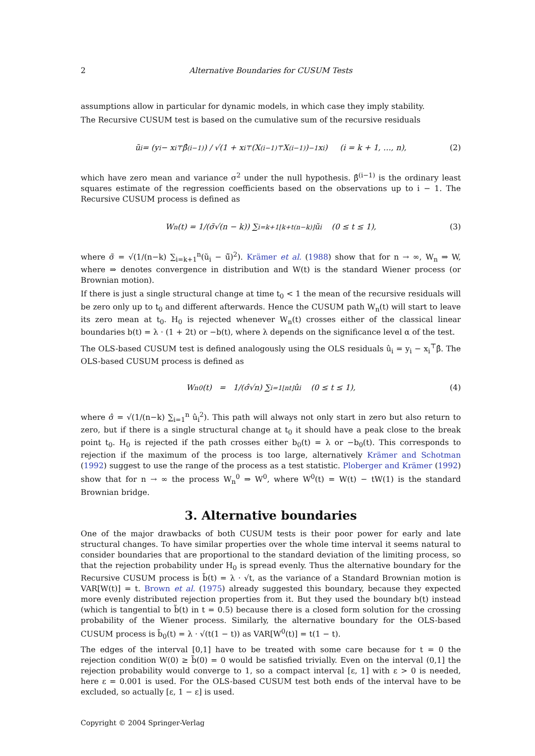2 Alternative Boundaries for CUSUM Tests
assumptions allow in particular for dynamic models, in which case they imply stability.
The Recursive CUSUM test is based on the cumulative sum of the recursive residuals
ũ<sub>i</sub> = (y<sub>i</sub> − x<sub>i</sub><sup>⊤</sup>β̂<sup>(i−1)</sup>) / √(1 + x<sub>i</sub><sup>⊤</sup>(X<sup>(i−1)⊤</sup>X<sup>(i−1)</sup>)<sup>−1</sup>x<sub>i</sub>) (i = k + 1, …, n), (2)
which have zero mean and variance σ<sup>2</sup> under the null hypothesis. β̂<sup>(i−1)</sup> is the ordinary least squares estimate of the regression coefficients based on the observations up to i − 1. The Recursive CUSUM process is defined as
W<sub>n</sub>(t) = 1/(σ̃√(n − k)) ∑<sub>i=k+1</sub><sup>⌊k+t(n−k)⌋</sup> ũ<sub>i</sub> (0 ≤ t ≤ 1), (3)
where σ̃ = √(1/(n−k) ∑<sub>i=k+1</sub><sup>n</sup>(ũ<sub>i</sub> − ū̃)<sup>2</sup>). Krämer et al. (1988) show that for n → ∞, W<sub>n</sub> ⇒ W, where ⇒ denotes convergence in distribution and W(t) is the standard Wiener process (or Brownian motion).
If there is just a single structural change at time t<sub>0</sub> < 1 the mean of the recursive residuals will be zero only up to t<sub>0</sub> and different afterwards. Hence the CUSUM path W<sub>n</sub>(t) will start to leave its zero mean at t<sub>0</sub>. H<sub>0</sub> is rejected whenever W<sub>n</sub>(t) crosses either of the classical linear boundaries b(t) = λ · (1 + 2t) or −b(t), where λ depends on the significance level α of the test.
The OLS-based CUSUM test is defined analogously using the OLS residuals û<sub>i</sub> = y<sub>i</sub> − x<sub>i</sub><sup>⊤</sup>β̂. The OLS-based CUSUM process is defined as
W<sub>n</sub><sup>0</sup>(t) = 1/(σ̂√n) ∑<sub>i=1</sub><sup>⌊nt⌋</sup> û<sub>i</sub> (0 ≤ t ≤ 1), (4)
where σ̂ = √(1/(n−k) ∑<sub>i=1</sub><sup>n</sup> û<sub>i</sub><sup>2</sup>). This path will always not only start in zero but also return to zero, but if there is a single structural change at t<sub>0</sub> it should have a peak close to the break point t<sub>0</sub>. H<sub>0</sub> is rejected if the path crosses either b<sub>0</sub>(t) = λ or −b<sub>0</sub>(t). This corresponds to rejection if the maximum of the process is too large, alternatively Krämer and Schotman (1992) suggest to use the range of the process as a test statistic. Ploberger and Krämer (1992) show that for n → ∞ the process W<sub>n</sub><sup>0</sup> ⇒ W<sup>0</sup>, where W<sup>0</sup>(t) = W(t) − tW(1) is the standard Brownian bridge.
3. Alternative boundaries
One of the major drawbacks of both CUSUM tests is their poor power for early and late structural changes. To have similar properties over the whole time interval it seems natural to consider boundaries that are proportional to the standard deviation of the limiting process, so that the rejection probability under H<sub>0</sub> is spread evenly. Thus the alternative boundary for the Recursive CUSUM process is b̃(t) = λ · √t, as the variance of a Standard Brownian motion is VAR[W(t)] = t. Brown et al. (1975) already suggested this boundary, because they expected more evenly distributed rejection properties from it. But they used the boundary b(t) instead (which is tangential to b̃(t) in t = 0.5) because there is a closed form solution for the crossing probability of the Wiener process. Similarly, the alternative boundary for the OLS-based CUSUM process is b̃<sub>0</sub>(t) = λ · √(t(1 − t)) as VAR[W<sup>0</sup>(t)] = t(1 − t).
The edges of the interval [0,1] have to be treated with some care because for t = 0 the rejection condition W(0) ≥ b̃(0) = 0 would be satisfied trivially. Even on the interval (0,1] the rejection probability would converge to 1, so a compact interval [ε, 1] with ε > 0 is needed, here ε = 0.001 is used. For the OLS-based CUSUM test both ends of the interval have to be excluded, so actually [ε, 1 − ε] is used.
Copyright © 2004 Springer-Verlag